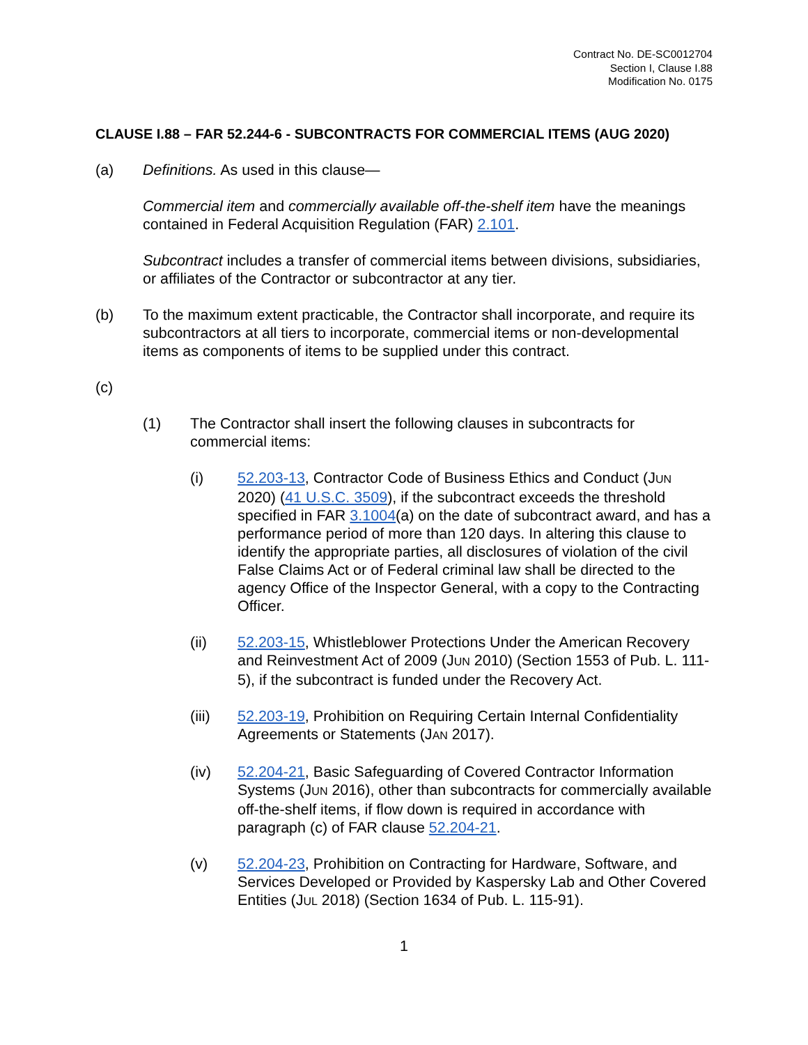Contract No. DE-SC0012704
Section I, Clause I.88
Modification No. 0175
CLAUSE I.88 – FAR 52.244-6 - SUBCONTRACTS FOR COMMERCIAL ITEMS (AUG 2020)
(a) Definitions. As used in this clause—
Commercial item and commercially available off-the-shelf item have the meanings contained in Federal Acquisition Regulation (FAR) 2.101.
Subcontract includes a transfer of commercial items between divisions, subsidiaries, or affiliates of the Contractor or subcontractor at any tier.
(b) To the maximum extent practicable, the Contractor shall incorporate, and require its subcontractors at all tiers to incorporate, commercial items or non-developmental items as components of items to be supplied under this contract.
(c)
(1) The Contractor shall insert the following clauses in subcontracts for commercial items:
(i) 52.203-13, Contractor Code of Business Ethics and Conduct (JUN 2020) (41 U.S.C. 3509), if the subcontract exceeds the threshold specified in FAR 3.1004(a) on the date of subcontract award, and has a performance period of more than 120 days. In altering this clause to identify the appropriate parties, all disclosures of violation of the civil False Claims Act or of Federal criminal law shall be directed to the agency Office of the Inspector General, with a copy to the Contracting Officer.
(ii) 52.203-15, Whistleblower Protections Under the American Recovery and Reinvestment Act of 2009 (JUN 2010) (Section 1553 of Pub. L. 111-5), if the subcontract is funded under the Recovery Act.
(iii) 52.203-19, Prohibition on Requiring Certain Internal Confidentiality Agreements or Statements (JAN 2017).
(iv) 52.204-21, Basic Safeguarding of Covered Contractor Information Systems (JUN 2016), other than subcontracts for commercially available off-the-shelf items, if flow down is required in accordance with paragraph (c) of FAR clause 52.204-21.
(v) 52.204-23, Prohibition on Contracting for Hardware, Software, and Services Developed or Provided by Kaspersky Lab and Other Covered Entities (JUL 2018) (Section 1634 of Pub. L. 115-91).
1